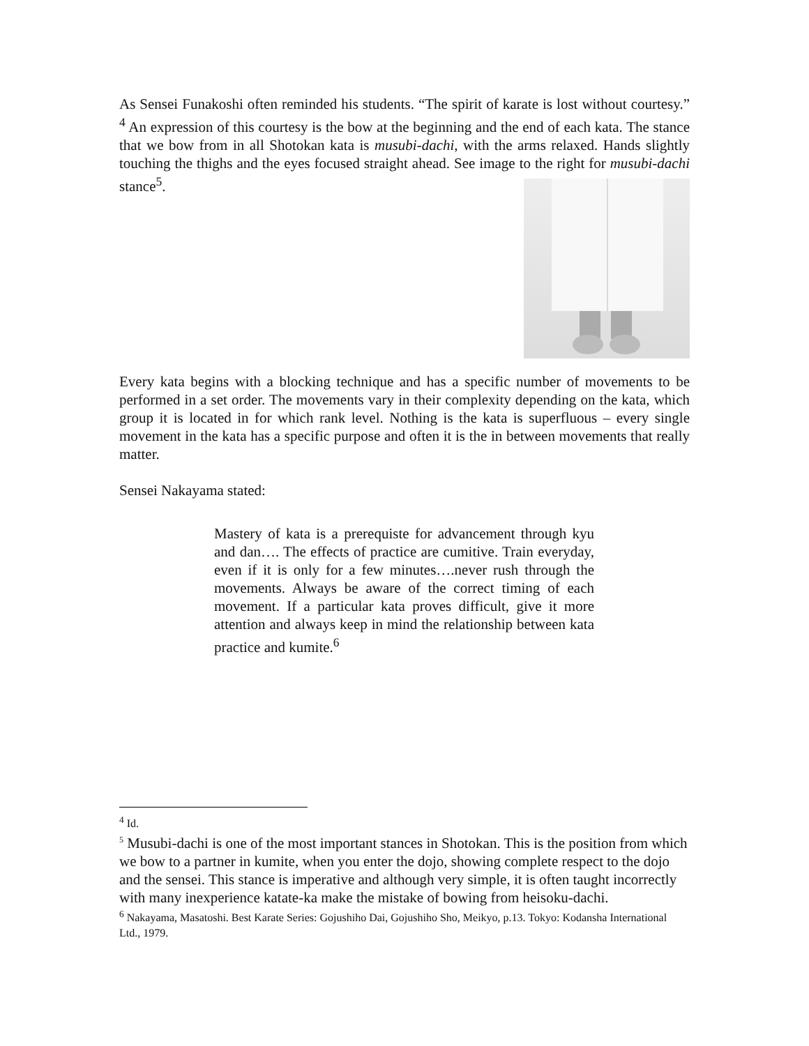As Sensei Funakoshi often reminded his students. “The spirit of karate is lost without courtesy.” <sup>4</sup> An expression of this courtesy is the bow at the beginning and the end of each kata. The stance that we bow from in all Shotokan kata is musubi-dachi, with the arms relaxed. Hands slightly touching the thighs and the eyes focused straight ahead. See image to the right for musubi-dachi stance<sup>5</sup>.
Every kata begins with a blocking technique and has a specific number of movements to be performed in a set order. The movements vary in their complexity depending on the kata, which group it is located in for which rank level. Nothing is the kata is superfluous – every single movement in the kata has a specific purpose and often it is the in between movements that really matter.
Sensei Nakayama stated:
Mastery of kata is a prerequiste for advancement through kyu and dan…. The effects of practice are cumitive. Train everyday, even if it is only for a few minutes….never rush through the movements. Always be aware of the correct timing of each movement. If a particular kata proves difficult, give it more attention and always keep in mind the relationship between kata practice and kumite.<sup>6</sup>
<sup>4</sup> Id.
<sup>5</sup> Musubi-dachi is one of the most important stances in Shotokan. This is the position from which we bow to a partner in kumite, when you enter the dojo, showing complete respect to the dojo and the sensei. This stance is imperative and although very simple, it is often taught incorrectly with many inexperience katate-ka make the mistake of bowing from heisoku-dachi.
<sup>6</sup> Nakayama, Masatoshi. Best Karate Series: Gojushiho Dai, Gojushiho Sho, Meikyo, p.13. Tokyo: Kodansha International Ltd., 1979.